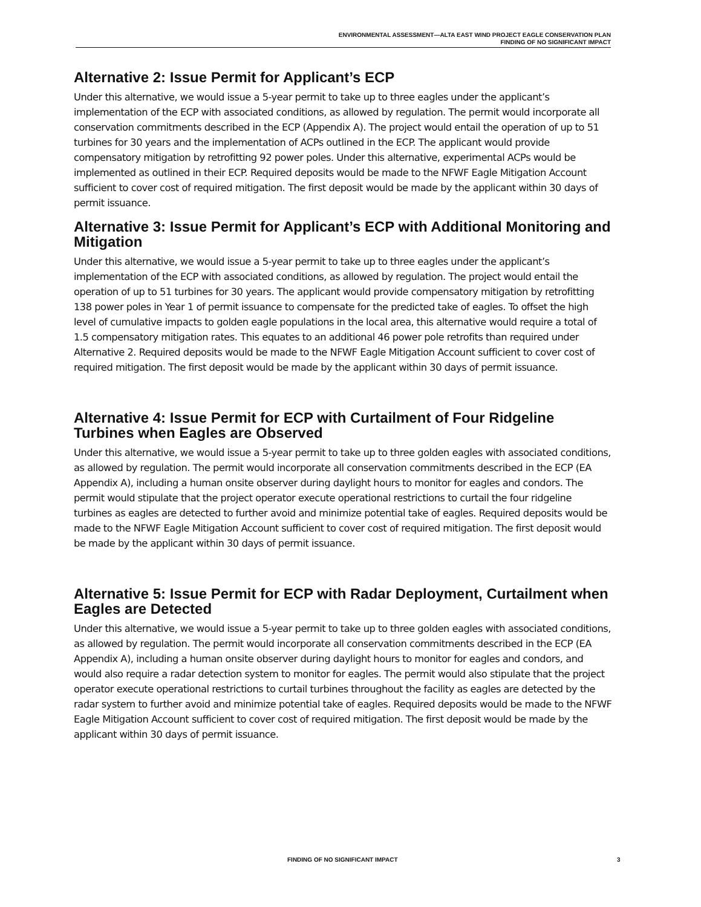ENVIRONMENTAL ASSESSMENT—ALTA EAST WIND PROJECT EAGLE CONSERVATION PLAN
FINDING OF NO SIGNIFICANT IMPACT
Alternative 2: Issue Permit for Applicant’s ECP
Under this alternative, we would issue a 5-year permit to take up to three eagles under the applicant’s implementation of the ECP with associated conditions, as allowed by regulation. The permit would incorporate all conservation commitments described in the ECP (Appendix A). The project would entail the operation of up to 51 turbines for 30 years and the implementation of ACPs outlined in the ECP. The applicant would provide compensatory mitigation by retrofitting 92 power poles. Under this alternative, experimental ACPs would be implemented as outlined in their ECP. Required deposits would be made to the NFWF Eagle Mitigation Account sufficient to cover cost of required mitigation. The first deposit would be made by the applicant within 30 days of permit issuance.
Alternative 3: Issue Permit for Applicant’s ECP with Additional Monitoring and Mitigation
Under this alternative, we would issue a 5-year permit to take up to three eagles under the applicant’s implementation of the ECP with associated conditions, as allowed by regulation. The project would entail the operation of up to 51 turbines for 30 years. The applicant would provide compensatory mitigation by retrofitting 138 power poles in Year 1 of permit issuance to compensate for the predicted take of eagles. To offset the high level of cumulative impacts to golden eagle populations in the local area, this alternative would require a total of 1.5 compensatory mitigation rates. This equates to an additional 46 power pole retrofits than required under Alternative 2. Required deposits would be made to the NFWF Eagle Mitigation Account sufficient to cover cost of required mitigation. The first deposit would be made by the applicant within 30 days of permit issuance.
Alternative 4: Issue Permit for ECP with Curtailment of Four Ridgeline Turbines when Eagles are Observed
Under this alternative, we would issue a 5-year permit to take up to three golden eagles with associated conditions, as allowed by regulation. The permit would incorporate all conservation commitments described in the ECP (EA Appendix A), including a human onsite observer during daylight hours to monitor for eagles and condors. The permit would stipulate that the project operator execute operational restrictions to curtail the four ridgeline turbines as eagles are detected to further avoid and minimize potential take of eagles. Required deposits would be made to the NFWF Eagle Mitigation Account sufficient to cover cost of required mitigation. The first deposit would be made by the applicant within 30 days of permit issuance.
Alternative 5: Issue Permit for ECP with Radar Deployment, Curtailment when Eagles are Detected
Under this alternative, we would issue a 5-year permit to take up to three golden eagles with associated conditions, as allowed by regulation. The permit would incorporate all conservation commitments described in the ECP (EA Appendix A), including a human onsite observer during daylight hours to monitor for eagles and condors, and would also require a radar detection system to monitor for eagles. The permit would also stipulate that the project operator execute operational restrictions to curtail turbines throughout the facility as eagles are detected by the radar system to further avoid and minimize potential take of eagles. Required deposits would be made to the NFWF Eagle Mitigation Account sufficient to cover cost of required mitigation. The first deposit would be made by the applicant within 30 days of permit issuance.
FINDING OF NO SIGNIFICANT IMPACT 3